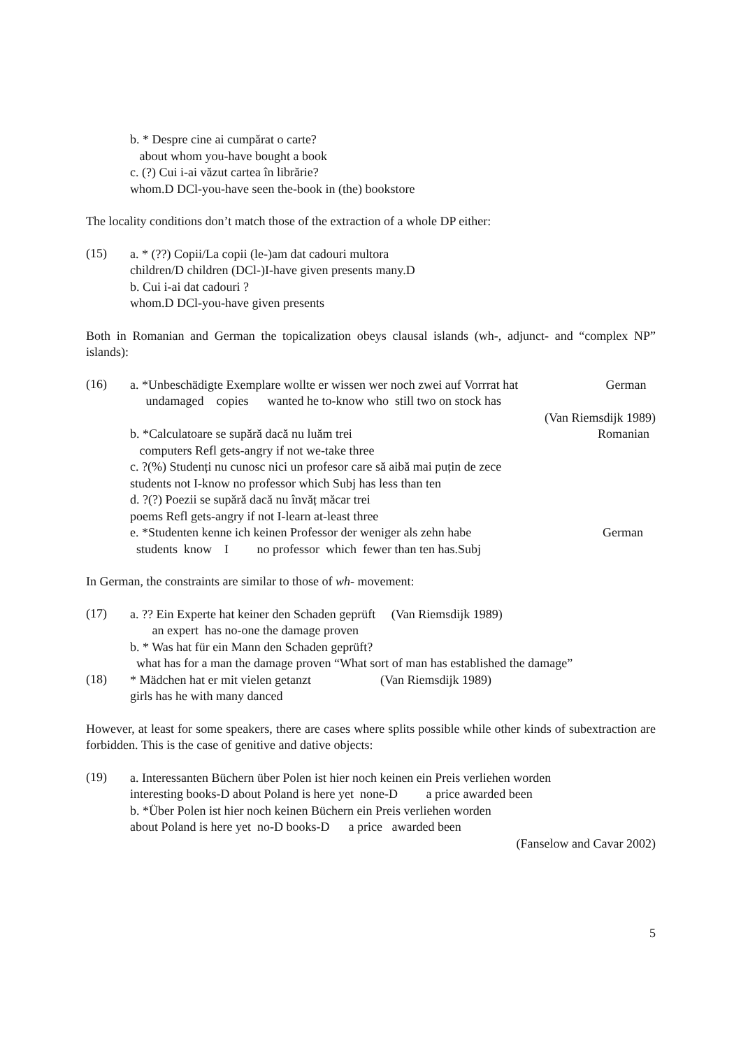b. * Despre cine ai cumpărat o carte?
about whom you-have bought a book
c. (?) Cui i-ai văzut cartea în librărie?
whom.D DCl-you-have seen the-book in (the) bookstore
The locality conditions don’t match those of the extraction of a whole DP either:
(15)
a. * (??) Copii/La copii (le-)am dat cadouri multora
children/D children (DCl-)I-have given presents many.D
b. Cui i-ai dat cadouri ?
whom.D DCl-you-have given presents
Both in Romanian and German the topicalization obeys clausal islands (wh-, adjunct- and “complex NP” islands):
(16)
a. *Unbeschädigte Exemplare wollte er wissen wer noch zwei auf Vorrrat hat German
undamaged copies wanted he to-know who still two on stock has
(Van Riemsdijk 1989)
b. *Calculatoare se supără dacă nu luăm trei Romanian
computers Refl gets-angry if not we-take three
c. ?(%) Studenți nu cunosc nici un profesor care să aibă mai puțin de zece
students not I-know no professor which Subj has less than ten
d. ?(?) Poezii se supără dacă nu învăț măcar trei
poems Refl gets-angry if not I-learn at-least three
e. *Studenten kenne ich keinen Professor der weniger als zehn habe German
students know I no professor which fewer than ten has.Subj
In German, the constraints are similar to those of wh- movement:
(17)
a. ?? Ein Experte hat keiner den Schaden geprüft (Van Riemsdijk 1989)
an expert has no-one the damage proven
b. * Was hat für ein Mann den Schaden geprüft?
what has for a man the damage proven “What sort of man has established the damage”
(18)
* Mädchen hat er mit vielen getanzt (Van Riemsdijk 1989)
girls has he with many danced
However, at least for some speakers, there are cases where splits possible while other kinds of subextraction are forbidden. This is the case of genitive and dative objects:
(19)
a. Interessanten Büchern über Polen ist hier noch keinen ein Preis verliehen worden
interesting books-D about Poland is here yet none-D a price awarded been
b. *Über Polen ist hier noch keinen Büchern ein Preis verliehen worden
about Poland is here yet no-D books-D a price awarded been
(Fanselow and Cavar 2002)
5